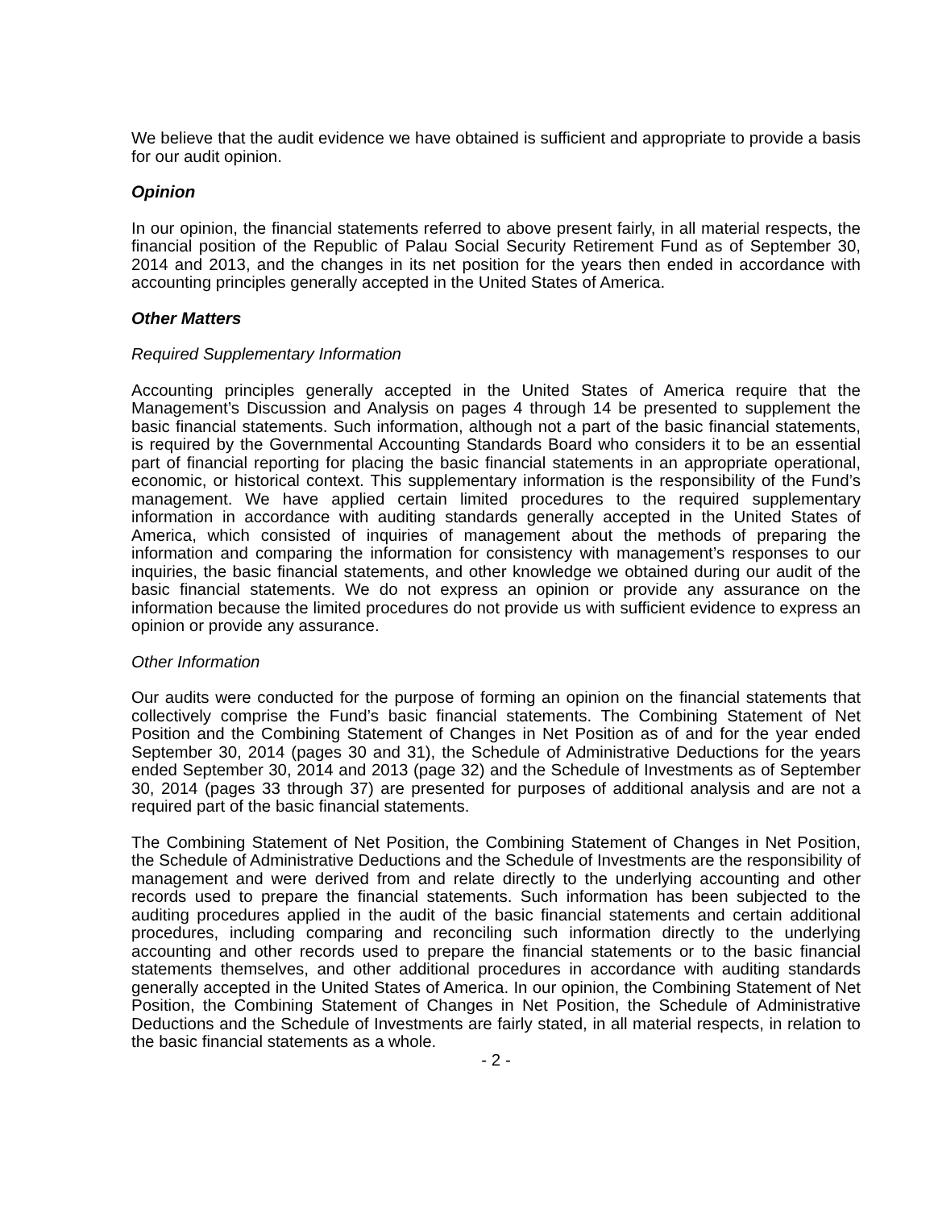We believe that the audit evidence we have obtained is sufficient and appropriate to provide a basis for our audit opinion.
Opinion
In our opinion, the financial statements referred to above present fairly, in all material respects, the financial position of the Republic of Palau Social Security Retirement Fund as of September 30, 2014 and 2013, and the changes in its net position for the years then ended in accordance with accounting principles generally accepted in the United States of America.
Other Matters
Required Supplementary Information
Accounting principles generally accepted in the United States of America require that the Management’s Discussion and Analysis on pages 4 through 14 be presented to supplement the basic financial statements. Such information, although not a part of the basic financial statements, is required by the Governmental Accounting Standards Board who considers it to be an essential part of financial reporting for placing the basic financial statements in an appropriate operational, economic, or historical context. This supplementary information is the responsibility of the Fund’s management. We have applied certain limited procedures to the required supplementary information in accordance with auditing standards generally accepted in the United States of America, which consisted of inquiries of management about the methods of preparing the information and comparing the information for consistency with management’s responses to our inquiries, the basic financial statements, and other knowledge we obtained during our audit of the basic financial statements. We do not express an opinion or provide any assurance on the information because the limited procedures do not provide us with sufficient evidence to express an opinion or provide any assurance.
Other Information
Our audits were conducted for the purpose of forming an opinion on the financial statements that collectively comprise the Fund’s basic financial statements. The Combining Statement of Net Position and the Combining Statement of Changes in Net Position as of and for the year ended September 30, 2014 (pages 30 and 31), the Schedule of Administrative Deductions for the years ended September 30, 2014 and 2013 (page 32) and the Schedule of Investments as of September 30, 2014 (pages 33 through 37) are presented for purposes of additional analysis and are not a required part of the basic financial statements.
The Combining Statement of Net Position, the Combining Statement of Changes in Net Position, the Schedule of Administrative Deductions and the Schedule of Investments are the responsibility of management and were derived from and relate directly to the underlying accounting and other records used to prepare the financial statements. Such information has been subjected to the auditing procedures applied in the audit of the basic financial statements and certain additional procedures, including comparing and reconciling such information directly to the underlying accounting and other records used to prepare the financial statements or to the basic financial statements themselves, and other additional procedures in accordance with auditing standards generally accepted in the United States of America. In our opinion, the Combining Statement of Net Position, the Combining Statement of Changes in Net Position, the Schedule of Administrative Deductions and the Schedule of Investments are fairly stated, in all material respects, in relation to the basic financial statements as a whole.
- 2 -